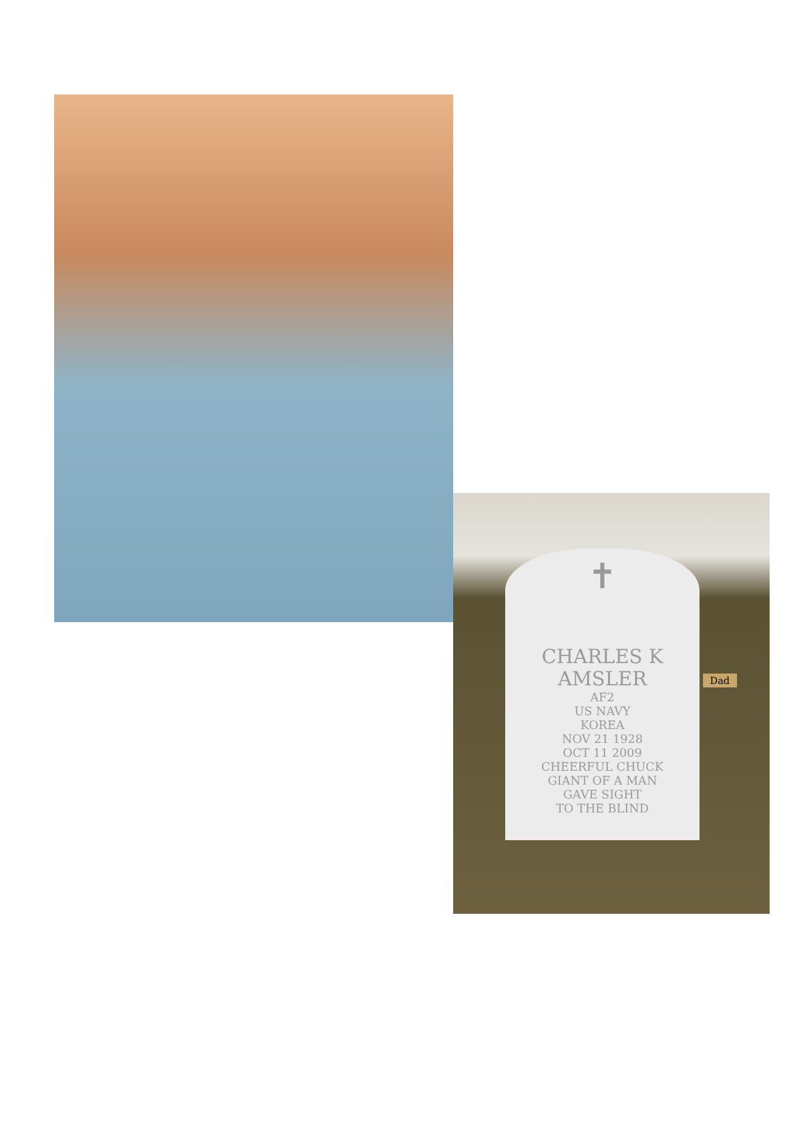✝
CHARLES K
AMSLER
AF2
US NAVY
KOREA
NOV 21 1928
OCT 11 2009
CHEERFUL CHUCK
GIANT OF A MAN
GAVE SIGHT
TO THE BLIND
Dad